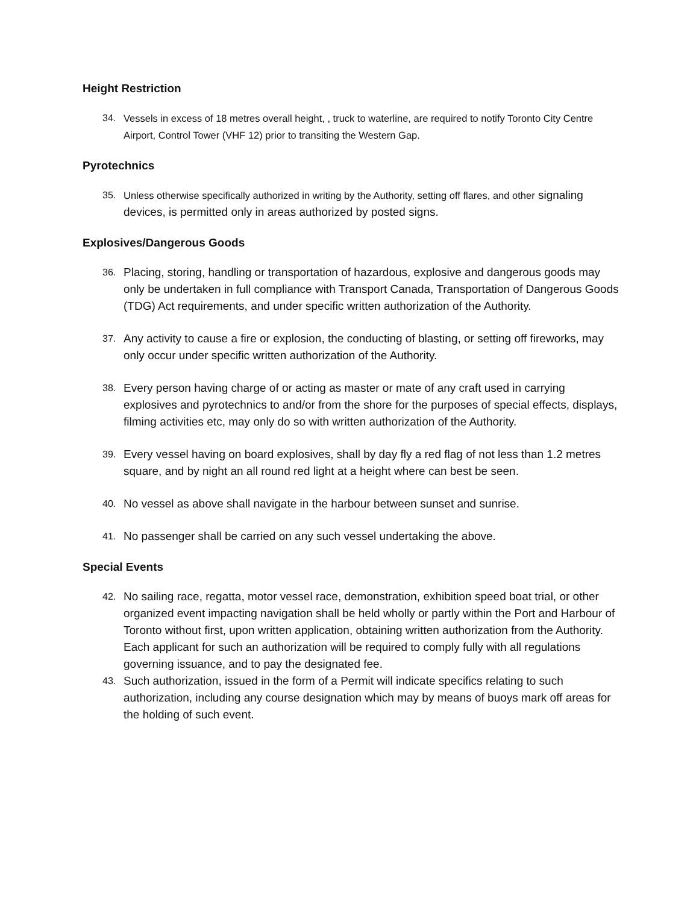Height Restriction
34. Vessels in excess of 18 metres overall height, , truck to waterline, are required to notify Toronto City Centre Airport, Control Tower (VHF 12) prior to transiting the Western Gap.
Pyrotechnics
35. Unless otherwise specifically authorized in writing by the Authority, setting off flares, and other signaling devices, is permitted only in areas authorized by posted signs.
Explosives/Dangerous Goods
36. Placing, storing, handling or transportation of hazardous, explosive and dangerous goods may only be undertaken in full compliance with Transport Canada, Transportation of Dangerous Goods (TDG) Act requirements, and under specific written authorization of the Authority.
37. Any activity to cause a fire or explosion, the conducting of blasting, or setting off fireworks, may only occur under specific written authorization of the Authority.
38. Every person having charge of or acting as master or mate of any craft used in carrying explosives and pyrotechnics to and/or from the shore for the purposes of special effects, displays, filming activities etc, may only do so with written authorization of the Authority.
39. Every vessel having on board explosives, shall by day fly a red flag of not less than 1.2 metres square, and by night an all round red light at a height where can best be seen.
40. No vessel as above shall navigate in the harbour between sunset and sunrise.
41. No passenger shall be carried on any such vessel undertaking the above.
Special Events
42. No sailing race, regatta, motor vessel race, demonstration, exhibition speed boat trial, or other organized event impacting navigation shall be held wholly or partly within the Port and Harbour of Toronto without first, upon written application, obtaining written authorization from the Authority. Each applicant for such an authorization will be required to comply fully with all regulations governing issuance, and to pay the designated fee.
43. Such authorization, issued in the form of a Permit will indicate specifics relating to such authorization, including any course designation which may by means of buoys mark off areas for the holding of such event.